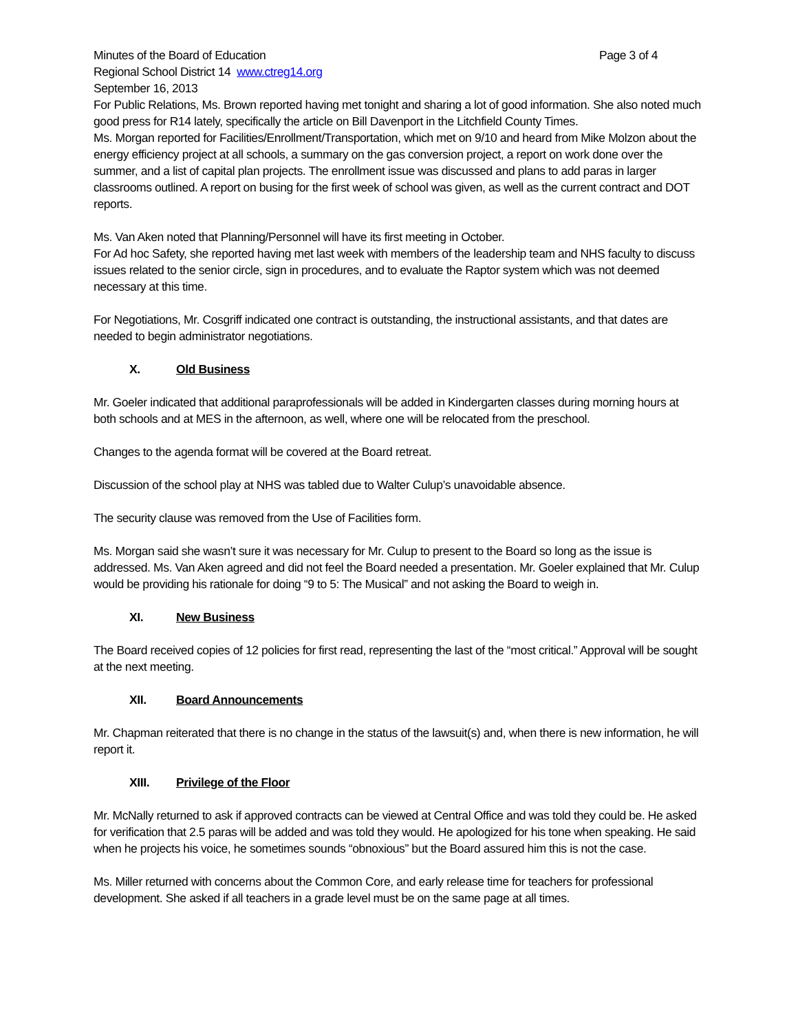Minutes of the Board of Education Page 3 of 4
Regional School District 14 www.ctreg14.org
September 16, 2013
For Public Relations, Ms. Brown reported having met tonight and sharing a lot of good information. She also noted much good press for R14 lately, specifically the article on Bill Davenport in the Litchfield County Times.
Ms. Morgan reported for Facilities/Enrollment/Transportation, which met on 9/10 and heard from Mike Molzon about the energy efficiency project at all schools, a summary on the gas conversion project, a report on work done over the summer, and a list of capital plan projects. The enrollment issue was discussed and plans to add paras in larger classrooms outlined. A report on busing for the first week of school was given, as well as the current contract and DOT reports.
Ms. Van Aken noted that Planning/Personnel will have its first meeting in October.
For Ad hoc Safety, she reported having met last week with members of the leadership team and NHS faculty to discuss issues related to the senior circle, sign in procedures, and to evaluate the Raptor system which was not deemed necessary at this time.
For Negotiations, Mr. Cosgriff indicated one contract is outstanding, the instructional assistants, and that dates are needed to begin administrator negotiations.
X. Old Business
Mr. Goeler indicated that additional paraprofessionals will be added in Kindergarten classes during morning hours at both schools and at MES in the afternoon, as well, where one will be relocated from the preschool.
Changes to the agenda format will be covered at the Board retreat.
Discussion of the school play at NHS was tabled due to Walter Culup’s unavoidable absence.
The security clause was removed from the Use of Facilities form.
Ms. Morgan said she wasn’t sure it was necessary for Mr. Culup to present to the Board so long as the issue is addressed. Ms. Van Aken agreed and did not feel the Board needed a presentation. Mr. Goeler explained that Mr. Culup would be providing his rationale for doing “9 to 5: The Musical” and not asking the Board to weigh in.
XI. New Business
The Board received copies of 12 policies for first read, representing the last of the “most critical.” Approval will be sought at the next meeting.
XII. Board Announcements
Mr. Chapman reiterated that there is no change in the status of the lawsuit(s) and, when there is new information, he will report it.
XIII. Privilege of the Floor
Mr. McNally returned to ask if approved contracts can be viewed at Central Office and was told they could be. He asked for verification that 2.5 paras will be added and was told they would. He apologized for his tone when speaking. He said when he projects his voice, he sometimes sounds “obnoxious” but the Board assured him this is not the case.
Ms. Miller returned with concerns about the Common Core, and early release time for teachers for professional development. She asked if all teachers in a grade level must be on the same page at all times.